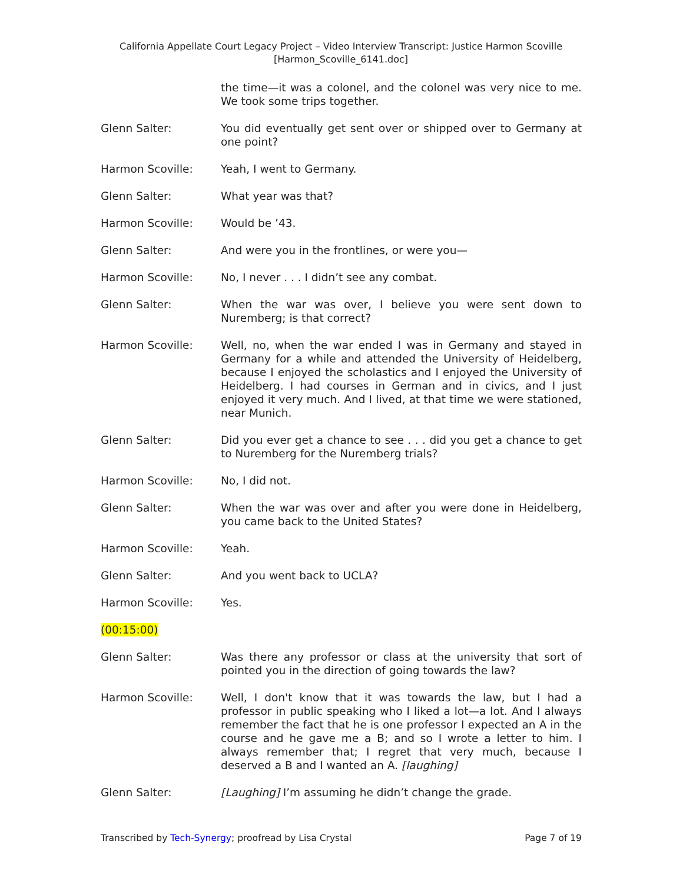California Appellate Court Legacy Project – Video Interview Transcript: Justice Harmon Scoville
[Harmon_Scoville_6141.doc]
the time—it was a colonel, and the colonel was very nice to me. We took some trips together.
Glenn Salter: You did eventually get sent over or shipped over to Germany at one point?
Harmon Scoville: Yeah, I went to Germany.
Glenn Salter: What year was that?
Harmon Scoville: Would be ’43.
Glenn Salter: And were you in the frontlines, or were you—
Harmon Scoville: No, I never . . . I didn’t see any combat.
Glenn Salter: When the war was over, I believe you were sent down to Nuremberg; is that correct?
Harmon Scoville: Well, no, when the war ended I was in Germany and stayed in Germany for a while and attended the University of Heidelberg, because I enjoyed the scholastics and I enjoyed the University of Heidelberg. I had courses in German and in civics, and I just enjoyed it very much. And I lived, at that time we were stationed, near Munich.
Glenn Salter: Did you ever get a chance to see . . . did you get a chance to get to Nuremberg for the Nuremberg trials?
Harmon Scoville: No, I did not.
Glenn Salter: When the war was over and after you were done in Heidelberg, you came back to the United States?
Harmon Scoville: Yeah.
Glenn Salter: And you went back to UCLA?
Harmon Scoville: Yes.
(00:15:00)
Glenn Salter: Was there any professor or class at the university that sort of pointed you in the direction of going towards the law?
Harmon Scoville: Well, I don't know that it was towards the law, but I had a professor in public speaking who I liked a lot—a lot. And I always remember the fact that he is one professor I expected an A in the course and he gave me a B; and so I wrote a letter to him. I always remember that; I regret that very much, because I deserved a B and I wanted an A. [laughing]
Glenn Salter: [Laughing] I’m assuming he didn’t change the grade.
Transcribed by Tech-Synergy; proofread by Lisa Crystal Page 7 of 19